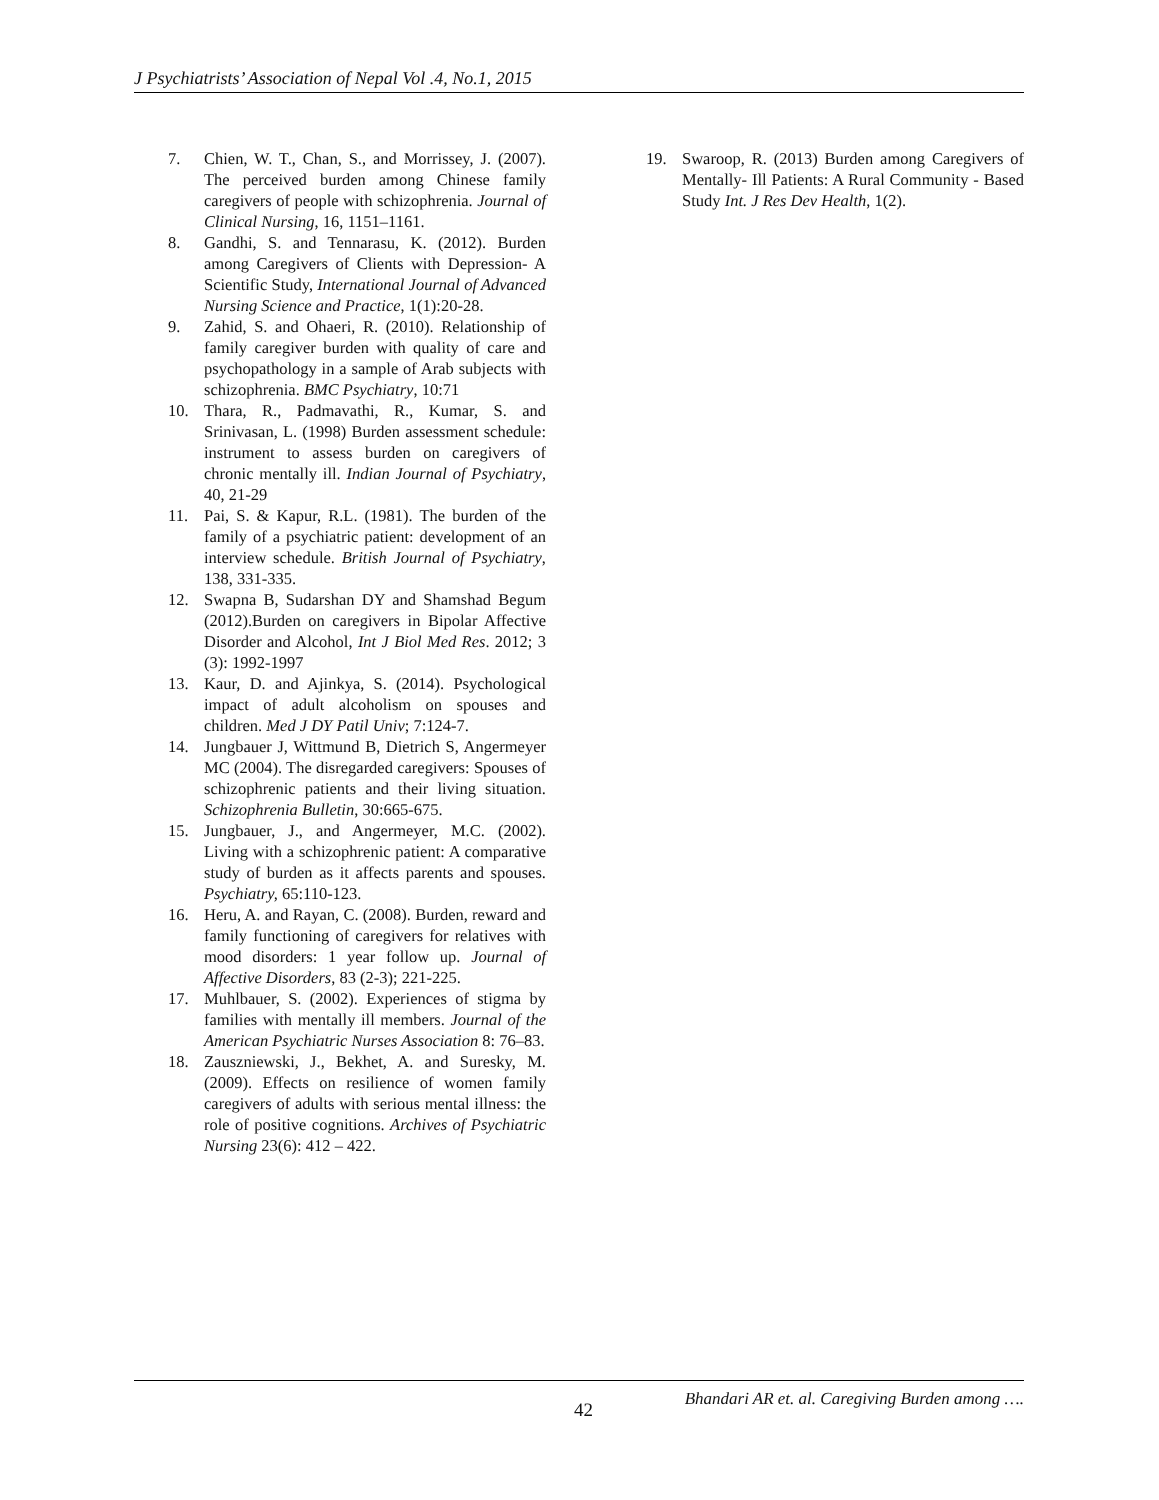J Psychiatrists’ Association of Nepal Vol .4, No.1, 2015
7. Chien, W. T., Chan, S., and Morrissey, J. (2007). The perceived burden among Chinese family caregivers of people with schizophrenia. Journal of Clinical Nursing, 16, 1151–1161.
8. Gandhi, S. and Tennarasu, K. (2012). Burden among Caregivers of Clients with Depression- A Scientific Study, International Journal of Advanced Nursing Science and Practice, 1(1):20-28.
9. Zahid, S. and Ohaeri, R. (2010). Relationship of family caregiver burden with quality of care and psychopathology in a sample of Arab subjects with schizophrenia. BMC Psychiatry, 10:71
10. Thara, R., Padmavathi, R., Kumar, S. and Srinivasan, L. (1998) Burden assessment schedule: instrument to assess burden on caregivers of chronic mentally ill. Indian Journal of Psychiatry, 40, 21-29
11. Pai, S. & Kapur, R.L. (1981). The burden of the family of a psychiatric patient: development of an interview schedule. British Journal of Psychiatry, 138, 331-335.
12. Swapna B, Sudarshan DY and Shamshad Begum (2012).Burden on caregivers in Bipolar Affective Disorder and Alcohol, Int J Biol Med Res. 2012; 3 (3): 1992-1997
13. Kaur, D. and Ajinkya, S. (2014). Psychological impact of adult alcoholism on spouses and children. Med J DY Patil Univ; 7:124-7.
14. Jungbauer J, Wittmund B, Dietrich S, Angermeyer MC (2004). The disregarded caregivers: Spouses of schizophrenic patients and their living situation. Schizophrenia Bulletin, 30:665-675.
15. Jungbauer, J., and Angermeyer, M.C. (2002). Living with a schizophrenic patient: A comparative study of burden as it affects parents and spouses. Psychiatry, 65:110-123.
16. Heru, A. and Rayan, C. (2008). Burden, reward and family functioning of caregivers for relatives with mood disorders: 1 year follow up. Journal of Affective Disorders, 83 (2-3); 221-225.
17. Muhlbauer, S. (2002). Experiences of stigma by families with mentally ill members. Journal of the American Psychiatric Nurses Association 8: 76–83.
18. Zauszniewski, J., Bekhet, A. and Suresky, M. (2009). Effects on resilience of women family caregivers of adults with serious mental illness: the role of positive cognitions. Archives of Psychiatric Nursing 23(6): 412 – 422.
19. Swaroop, R. (2013) Burden among Caregivers of Mentally- Ill Patients: A Rural Community - Based Study Int. J Res Dev Health, 1(2).
42 Bhandari AR et. al. Caregiving Burden among ….